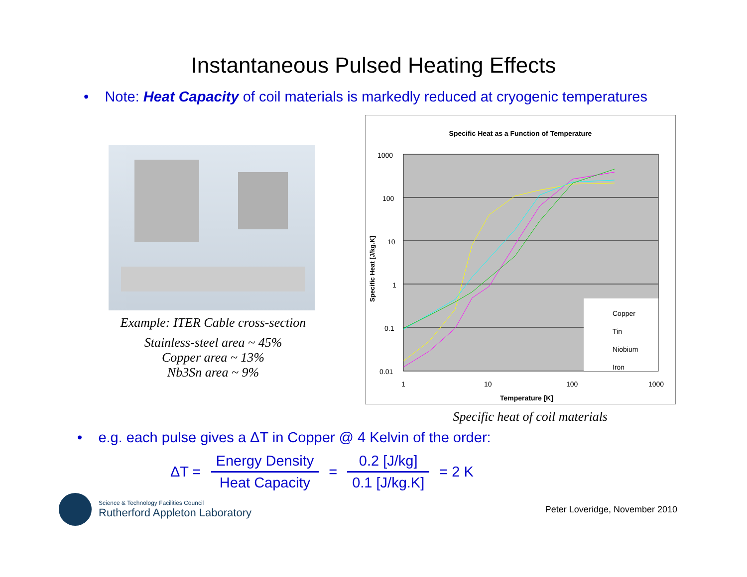Instantaneous Pulsed Heating Effects
• Note: Heat Capacity of coil materials is markedly reduced at cryogenic temperatures
Example: ITER Cable cross-section
Stainless-steel area ~ 45%
Copper area ~ 13%
Nb3Sn area ~ 9%
Specific Heat as a Function of Temperature
1000
100
10
1
0.1
0.01
Specific Heat [J/kg.K]
Copper
Tin
Niobium
Iron
1 10 100 1000
Temperature [K]
Specific heat of coil materials
• e.g. each pulse gives a ΔT in Copper @ 4 Kelvin of the order:
ΔT =
Energy Density
Heat Capacity
=
0.2 [J/kg]
0.1 [J/kg.K]
= 2 K
Science & Technology Facilities Council
Rutherford Appleton Laboratory
Peter Loveridge, November 2010